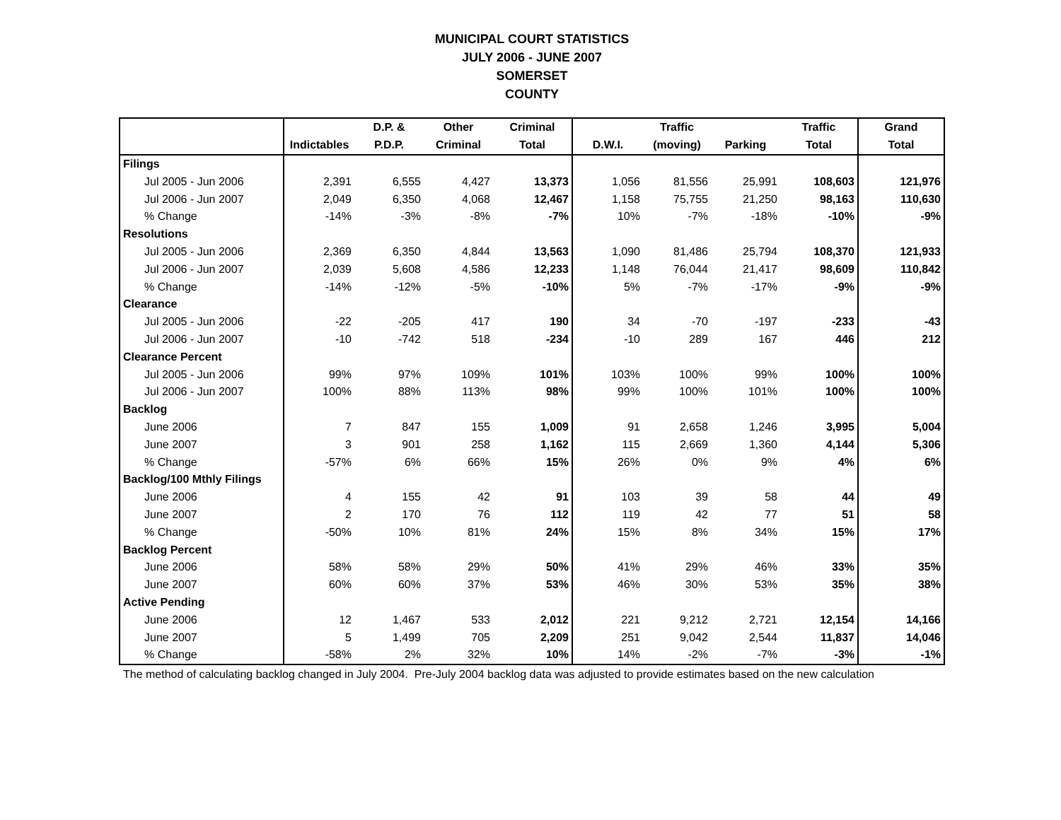MUNICIPAL COURT STATISTICS
JULY 2006 - JUNE 2007
SOMERSET
COUNTY
| | | D.P. & | Other | Criminal | | Traffic | | Traffic | Grand |
| --- | --- | --- | --- | --- | --- | --- | --- | --- | --- |
| | Indictables | P.D.P. | Criminal | Total | D.W.I. | (moving) | Parking | Total | Total |
| Filings | | | | | | | | | |
| Jul 2005 - Jun 2006 | 2,391 | 6,555 | 4,427 | 13,373 | 1,056 | 81,556 | 25,991 | 108,603 | 121,976 |
| Jul 2006 - Jun 2007 | 2,049 | 6,350 | 4,068 | 12,467 | 1,158 | 75,755 | 21,250 | 98,163 | 110,630 |
| % Change | -14% | -3% | -8% | -7% | 10% | -7% | -18% | -10% | -9% |
| Resolutions | | | | | | | | | |
| Jul 2005 - Jun 2006 | 2,369 | 6,350 | 4,844 | 13,563 | 1,090 | 81,486 | 25,794 | 108,370 | 121,933 |
| Jul 2006 - Jun 2007 | 2,039 | 5,608 | 4,586 | 12,233 | 1,148 | 76,044 | 21,417 | 98,609 | 110,842 |
| % Change | -14% | -12% | -5% | -10% | 5% | -7% | -17% | -9% | -9% |
| Clearance | | | | | | | | | |
| Jul 2005 - Jun 2006 | -22 | -205 | 417 | 190 | 34 | -70 | -197 | -233 | -43 |
| Jul 2006 - Jun 2007 | -10 | -742 | 518 | -234 | -10 | 289 | 167 | 446 | 212 |
| Clearance Percent | | | | | | | | | |
| Jul 2005 - Jun 2006 | 99% | 97% | 109% | 101% | 103% | 100% | 99% | 100% | 100% |
| Jul 2006 - Jun 2007 | 100% | 88% | 113% | 98% | 99% | 100% | 101% | 100% | 100% |
| Backlog | | | | | | | | | |
| June 2006 | 7 | 847 | 155 | 1,009 | 91 | 2,658 | 1,246 | 3,995 | 5,004 |
| June 2007 | 3 | 901 | 258 | 1,162 | 115 | 2,669 | 1,360 | 4,144 | 5,306 |
| % Change | -57% | 6% | 66% | 15% | 26% | 0% | 9% | 4% | 6% |
| Backlog/100 Mthly Filings | | | | | | | | | |
| June 2006 | 4 | 155 | 42 | 91 | 103 | 39 | 58 | 44 | 49 |
| June 2007 | 2 | 170 | 76 | 112 | 119 | 42 | 77 | 51 | 58 |
| % Change | -50% | 10% | 81% | 24% | 15% | 8% | 34% | 15% | 17% |
| Backlog Percent | | | | | | | | | |
| June 2006 | 58% | 58% | 29% | 50% | 41% | 29% | 46% | 33% | 35% |
| June 2007 | 60% | 60% | 37% | 53% | 46% | 30% | 53% | 35% | 38% |
| Active Pending | | | | | | | | | |
| June 2006 | 12 | 1,467 | 533 | 2,012 | 221 | 9,212 | 2,721 | 12,154 | 14,166 |
| June 2007 | 5 | 1,499 | 705 | 2,209 | 251 | 9,042 | 2,544 | 11,837 | 14,046 |
| % Change | -58% | 2% | 32% | 10% | 14% | -2% | -7% | -3% | -1% |
The method of calculating backlog changed in July 2004. Pre-July 2004 backlog data was adjusted to provide estimates based on the new calculation